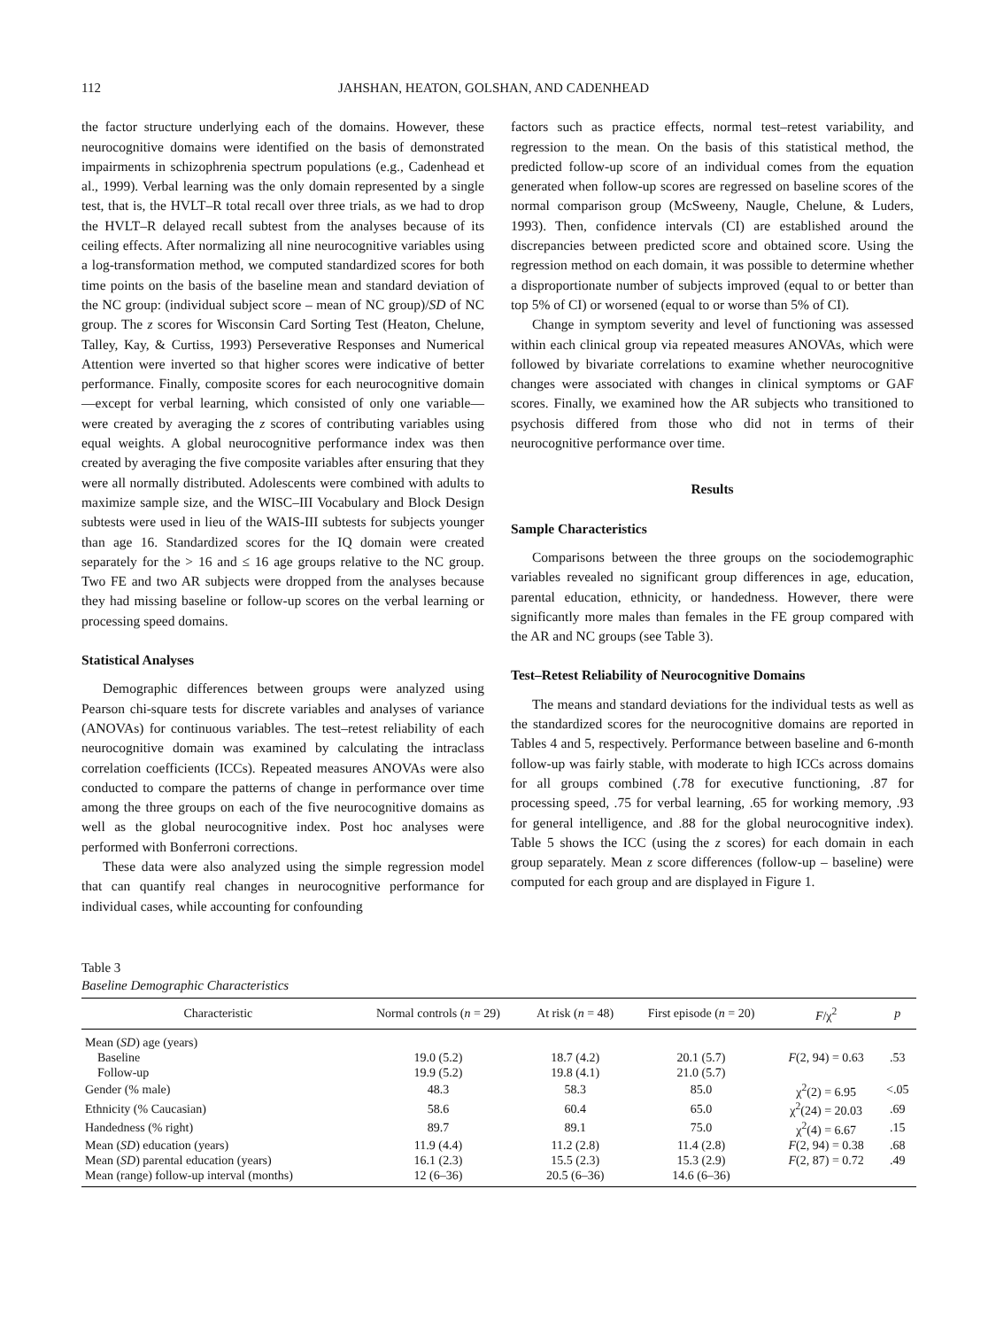112 JAHSHAN, HEATON, GOLSHAN, AND CADENHEAD
the factor structure underlying each of the domains. However, these neurocognitive domains were identified on the basis of demonstrated impairments in schizophrenia spectrum populations (e.g., Cadenhead et al., 1999). Verbal learning was the only domain represented by a single test, that is, the HVLT–R total recall over three trials, as we had to drop the HVLT–R delayed recall subtest from the analyses because of its ceiling effects. After normalizing all nine neurocognitive variables using a log-transformation method, we computed standardized scores for both time points on the basis of the baseline mean and standard deviation of the NC group: (individual subject score – mean of NC group)/SD of NC group. The z scores for Wisconsin Card Sorting Test (Heaton, Chelune, Talley, Kay, & Curtiss, 1993) Perseverative Responses and Numerical Attention were inverted so that higher scores were indicative of better performance. Finally, composite scores for each neurocognitive domain—except for verbal learning, which consisted of only one variable—were created by averaging the z scores of contributing variables using equal weights. A global neurocognitive performance index was then created by averaging the five composite variables after ensuring that they were all normally distributed. Adolescents were combined with adults to maximize sample size, and the WISC–III Vocabulary and Block Design subtests were used in lieu of the WAIS-III subtests for subjects younger than age 16. Standardized scores for the IQ domain were created separately for the > 16 and ≤ 16 age groups relative to the NC group. Two FE and two AR subjects were dropped from the analyses because they had missing baseline or follow-up scores on the verbal learning or processing speed domains.
Statistical Analyses
Demographic differences between groups were analyzed using Pearson chi-square tests for discrete variables and analyses of variance (ANOVAs) for continuous variables. The test–retest reliability of each neurocognitive domain was examined by calculating the intraclass correlation coefficients (ICCs). Repeated measures ANOVAs were also conducted to compare the patterns of change in performance over time among the three groups on each of the five neurocognitive domains as well as the global neurocognitive index. Post hoc analyses were performed with Bonferroni corrections.
These data were also analyzed using the simple regression model that can quantify real changes in neurocognitive performance for individual cases, while accounting for confounding
factors such as practice effects, normal test–retest variability, and regression to the mean. On the basis of this statistical method, the predicted follow-up score of an individual comes from the equation generated when follow-up scores are regressed on baseline scores of the normal comparison group (McSweeny, Naugle, Chelune, & Luders, 1993). Then, confidence intervals (CI) are established around the discrepancies between predicted score and obtained score. Using the regression method on each domain, it was possible to determine whether a disproportionate number of subjects improved (equal to or better than top 5% of CI) or worsened (equal to or worse than 5% of CI).
Change in symptom severity and level of functioning was assessed within each clinical group via repeated measures ANOVAs, which were followed by bivariate correlations to examine whether neurocognitive changes were associated with changes in clinical symptoms or GAF scores. Finally, we examined how the AR subjects who transitioned to psychosis differed from those who did not in terms of their neurocognitive performance over time.
Results
Sample Characteristics
Comparisons between the three groups on the sociodemographic variables revealed no significant group differences in age, education, parental education, ethnicity, or handedness. However, there were significantly more males than females in the FE group compared with the AR and NC groups (see Table 3).
Test–Retest Reliability of Neurocognitive Domains
The means and standard deviations for the individual tests as well as the standardized scores for the neurocognitive domains are reported in Tables 4 and 5, respectively. Performance between baseline and 6-month follow-up was fairly stable, with moderate to high ICCs across domains for all groups combined (.78 for executive functioning, .87 for processing speed, .75 for verbal learning, .65 for working memory, .93 for general intelligence, and .88 for the global neurocognitive index). Table 5 shows the ICC (using the z scores) for each domain in each group separately. Mean z score differences (follow-up – baseline) were computed for each group and are displayed in Figure 1.
Table 3
Baseline Demographic Characteristics
| Characteristic | Normal controls ( n = 29) | At risk ( n = 48) | First episode ( n = 20) | F /χ<sup>2</sup> | p |
| --- | --- | --- | --- | --- | --- |
| Mean ( SD ) age (years) | | | | | |
| Baseline | 19.0 (5.2) | 18.7 (4.2) | 20.1 (5.7) | F (2, 94) = 0.63 | .53 |
| Follow-up | 19.9 (5.2) | 19.8 (4.1) | 21.0 (5.7) | | |
| Gender (% male) | 48.3 | 58.3 | 85.0 | χ<sup>2</sup>(2) = 6.95 | <.05 |
| Ethnicity (% Caucasian) | 58.6 | 60.4 | 65.0 | χ<sup>2</sup>(24) = 20.03 | .69 |
| Handedness (% right) | 89.7 | 89.1 | 75.0 | χ<sup>2</sup>(4) = 6.67 | .15 |
| Mean ( SD ) education (years) | 11.9 (4.4) | 11.2 (2.8) | 11.4 (2.8) | F (2, 94) = 0.38 | .68 |
| Mean ( SD ) parental education (years) | 16.1 (2.3) | 15.5 (2.3) | 15.3 (2.9) | F (2, 87) = 0.72 | .49 |
| Mean (range) follow-up interval (months) | 12 (6–36) | 20.5 (6–36) | 14.6 (6–36) | | |